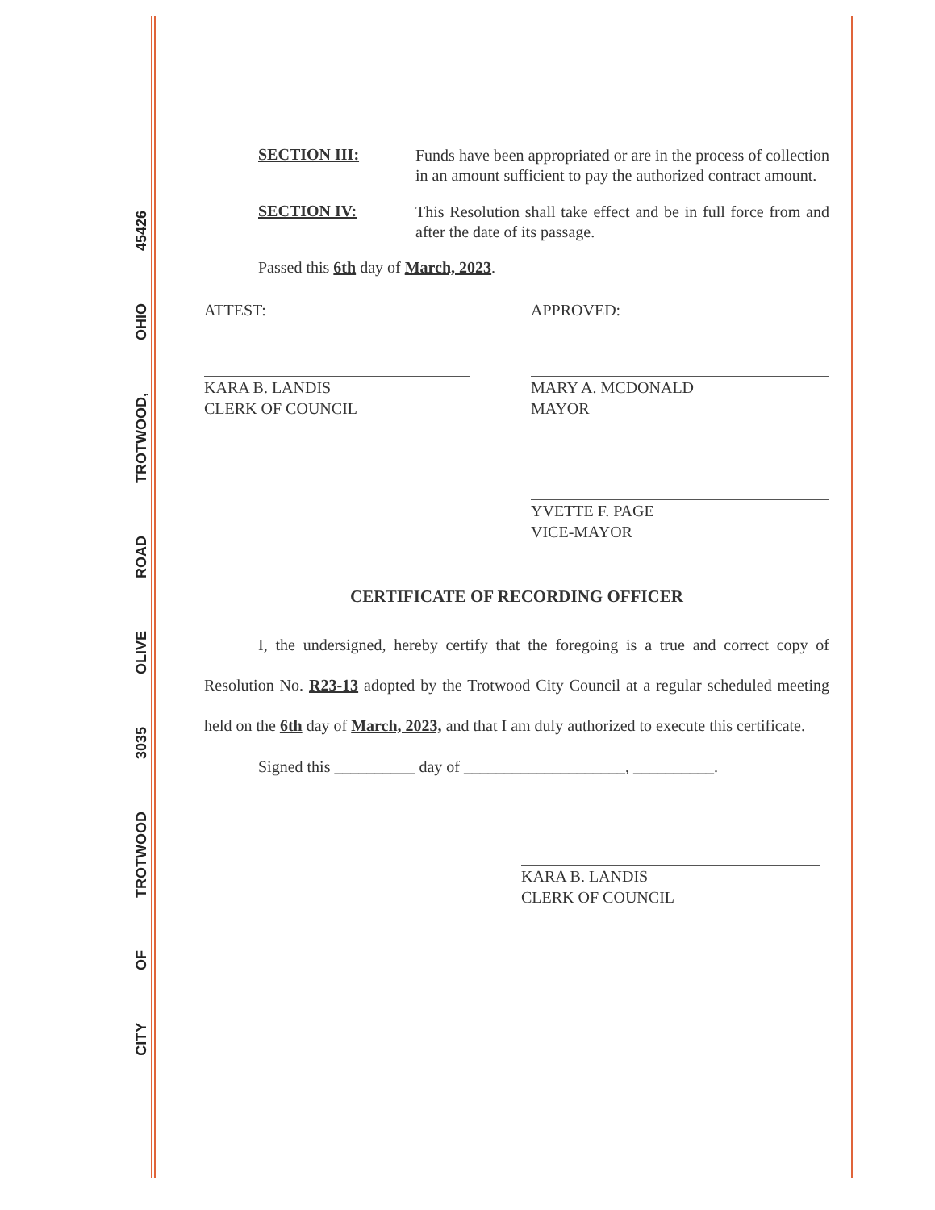CITY OF TROTWOOD 3035 OLIVE ROAD TROTWOOD, OHIO 45426
SECTION III:
Funds have been appropriated or are in the process of collection in an amount sufficient to pay the authorized contract amount.
SECTION IV:
This Resolution shall take effect and be in full force from and after the date of its passage.
Passed this 6th day of March, 2023.
ATTEST:
KARA B. LANDIS
CLERK OF COUNCIL
APPROVED:
MARY A. MCDONALD
MAYOR
YVETTE F. PAGE
VICE-MAYOR
CERTIFICATE OF RECORDING OFFICER
I, the undersigned, hereby certify that the foregoing is a true and correct copy of Resolution No. R23-13 adopted by the Trotwood City Council at a regular scheduled meeting held on the 6th day of March, 2023, and that I am duly authorized to execute this certificate.
Signed this __________ day of ____________________, __________.
KARA B. LANDIS
CLERK OF COUNCIL